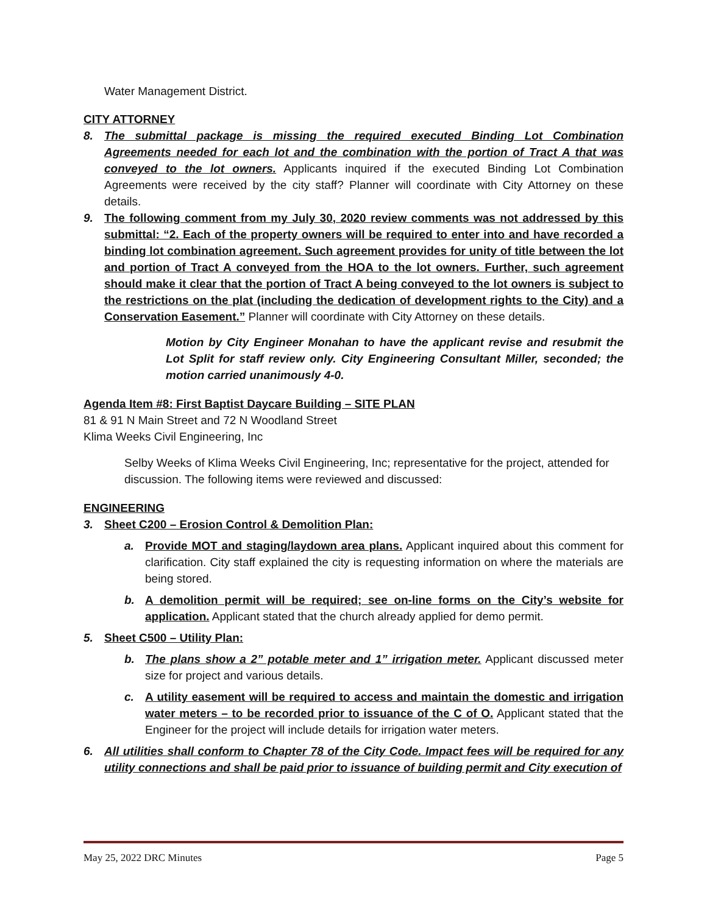Water Management District.
CITY ATTORNEY
8. The submittal package is missing the required executed Binding Lot Combination Agreements needed for each lot and the combination with the portion of Tract A that was conveyed to the lot owners. Applicants inquired if the executed Binding Lot Combination Agreements were received by the city staff? Planner will coordinate with City Attorney on these details.
9. The following comment from my July 30, 2020 review comments was not addressed by this submittal: “2. Each of the property owners will be required to enter into and have recorded a binding lot combination agreement. Such agreement provides for unity of title between the lot and portion of Tract A conveyed from the HOA to the lot owners. Further, such agreement should make it clear that the portion of Tract A being conveyed to the lot owners is subject to the restrictions on the plat (including the dedication of development rights to the City) and a Conservation Easement.” Planner will coordinate with City Attorney on these details.
Motion by City Engineer Monahan to have the applicant revise and resubmit the Lot Split for staff review only. City Engineering Consultant Miller, seconded; the motion carried unanimously 4-0.
Agenda Item #8: First Baptist Daycare Building – SITE PLAN
81 & 91 N Main Street and 72 N Woodland Street
Klima Weeks Civil Engineering, Inc
Selby Weeks of Klima Weeks Civil Engineering, Inc; representative for the project, attended for discussion. The following items were reviewed and discussed:
ENGINEERING
3. Sheet C200 – Erosion Control & Demolition Plan:
a. Provide MOT and staging/laydown area plans. Applicant inquired about this comment for clarification. City staff explained the city is requesting information on where the materials are being stored.
b. A demolition permit will be required; see on-line forms on the City’s website for application. Applicant stated that the church already applied for demo permit.
5. Sheet C500 – Utility Plan:
b. The plans show a 2” potable meter and 1” irrigation meter. Applicant discussed meter size for project and various details.
c. A utility easement will be required to access and maintain the domestic and irrigation water meters – to be recorded prior to issuance of the C of O. Applicant stated that the Engineer for the project will include details for irrigation water meters.
6. All utilities shall conform to Chapter 78 of the City Code. Impact fees will be required for any utility connections and shall be paid prior to issuance of building permit and City execution of
May 25, 2022 DRC Minutes Page 5